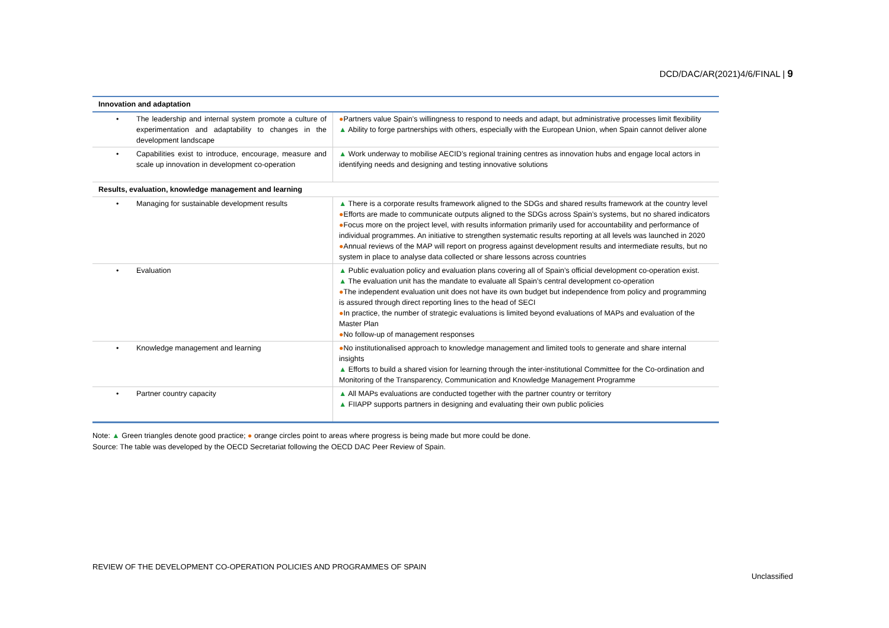DCD/DAC/AR(2021)4/6/FINAL | 9
| Innovation and adaptation | |
| --- | --- |
| • The leadership and internal system promote a culture of experimentation and adaptability to changes in the development landscape | ● Partners value Spain’s willingness to respond to needs and adapt, but administrative processes limit flexibility ▲ Ability to forge partnerships with others, especially with the European Union, when Spain cannot deliver alone |
| • Capabilities exist to introduce, encourage, measure and scale up innovation in development co-operation | ▲ Work underway to mobilise AECID’s regional training centres as innovation hubs and engage local actors in identifying needs and designing and testing innovative solutions |
| Results, evaluation, knowledge management and learning | |
| • Managing for sustainable development results | ▲ There is a corporate results framework aligned to the SDGs and shared results framework at the country level ● Efforts are made to communicate outputs aligned to the SDGs across Spain’s systems, but no shared indicators ● Focus more on the project level, with results information primarily used for accountability and performance of individual programmes. An initiative to strengthen systematic results reporting at all levels was launched in 2020 ● Annual reviews of the MAP will report on progress against development results and intermediate results, but no system in place to analyse data collected or share lessons across countries |
| • Evaluation | ▲ Public evaluation policy and evaluation plans covering all of Spain’s official development co-operation exist. ▲ The evaluation unit has the mandate to evaluate all Spain’s central development co-operation ● The independent evaluation unit does not have its own budget but independence from policy and programming is assured through direct reporting lines to the head of SECI ● In practice, the number of strategic evaluations is limited beyond evaluations of MAPs and evaluation of the Master Plan ● No follow-up of management responses |
| • Knowledge management and learning | ● No institutionalised approach to knowledge management and limited tools to generate and share internal insights ▲ Efforts to build a shared vision for learning through the inter-institutional Committee for the Co-ordination and Monitoring of the Transparency, Communication and Knowledge Management Programme |
| • Partner country capacity | ▲ All MAPs evaluations are conducted together with the partner country or territory ▲ FIIAPP supports partners in designing and evaluating their own public policies |
Note: ▲ Green triangles denote good practice; ● orange circles point to areas where progress is being made but more could be done.
Source: The table was developed by the OECD Secretariat following the OECD DAC Peer Review of Spain.
REVIEW OF THE DEVELOPMENT CO-OPERATION POLICIES AND PROGRAMMES OF SPAIN Unclassified